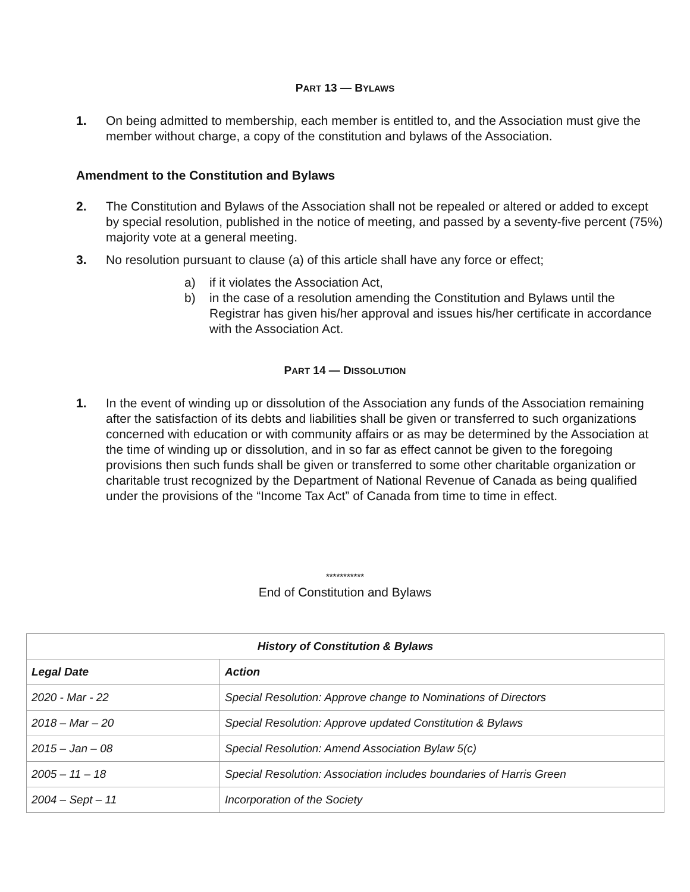PART 13 — BYLAWS
1. On being admitted to membership, each member is entitled to, and the Association must give the member without charge, a copy of the constitution and bylaws of the Association.
Amendment to the Constitution and Bylaws
2. The Constitution and Bylaws of the Association shall not be repealed or altered or added to except by special resolution, published in the notice of meeting, and passed by a seventy-five percent (75%) majority vote at a general meeting.
3. No resolution pursuant to clause (a) of this article shall have any force or effect;
a) if it violates the Association Act,
b) in the case of a resolution amending the Constitution and Bylaws until the Registrar has given his/her approval and issues his/her certificate in accordance with the Association Act.
PART 14 — DISSOLUTION
1. In the event of winding up or dissolution of the Association any funds of the Association remaining after the satisfaction of its debts and liabilities shall be given or transferred to such organizations concerned with education or with community affairs or as may be determined by the Association at the time of winding up or dissolution, and in so far as effect cannot be given to the foregoing provisions then such funds shall be given or transferred to some other charitable organization or charitable trust recognized by the Department of National Revenue of Canada as being qualified under the provisions of the “Income Tax Act” of Canada from time to time in effect.
***********
End of Constitution and Bylaws
| History of Constitution & Bylaws | |
| --- | --- |
| Legal Date | Action |
| 2020 - Mar - 22 | Special Resolution: Approve change to Nominations of Directors |
| 2018 – Mar – 20 | Special Resolution: Approve updated Constitution & Bylaws |
| 2015 – Jan – 08 | Special Resolution: Amend Association Bylaw 5(c) |
| 2005 – 11 – 18 | Special Resolution: Association includes boundaries of Harris Green |
| 2004 – Sept – 11 | Incorporation of the Society |